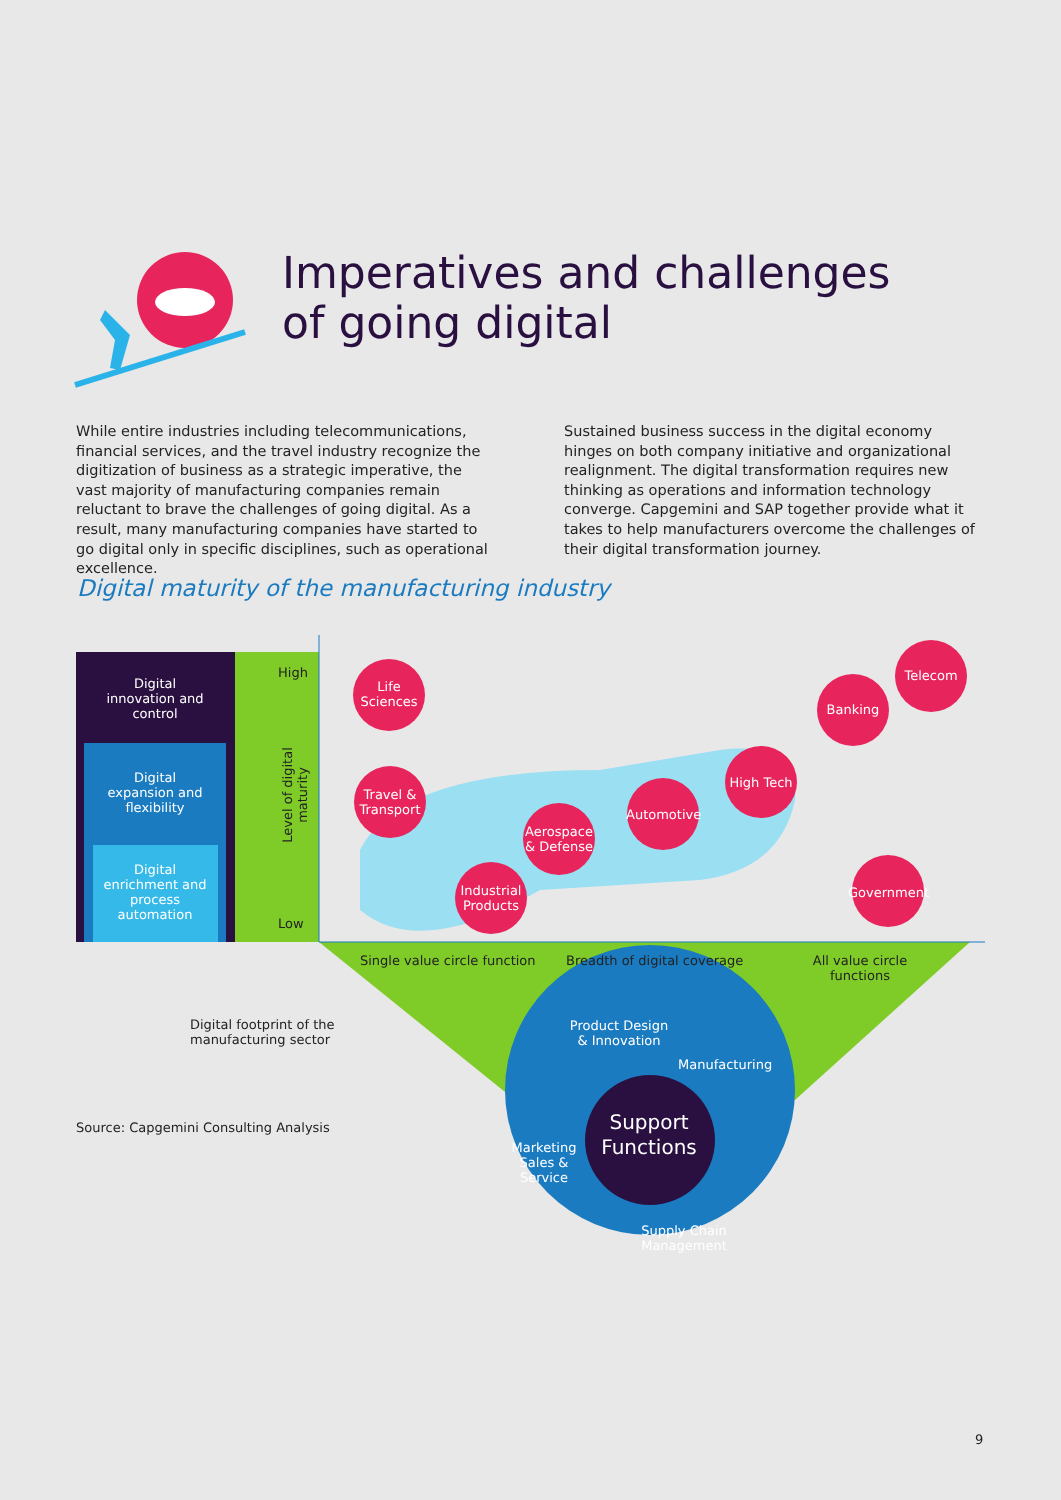Imperatives and challenges
of going digital
While entire industries including telecommunications, financial services, and the travel industry recognize the digitization of business as a strategic imperative, the vast majority of manufacturing companies remain reluctant to brave the challenges of going digital. As a result, many manufacturing companies have started to go digital only in specific disciplines, such as operational excellence.
Sustained business success in the digital economy hinges on both company initiative and organizational realignment. The digital transformation requires new thinking as operations and information technology converge. Capgemini and SAP together provide what it takes to help manufacturers overcome the challenges of their digital transformation journey.
Digital maturity of the manufacturing industry
Digital innovation and control
Digital expansion and flexibility
Digital enrichment and process automation
High
Low
Level of digital maturity
Life Sciences
Travel & Transport
Aerospace & Defense
Industrial Products
Automotive
High Tech
Banking
Telecom
Government
Single value circle function Breadth of digital coverage
All value circle functions
Digital footprint of the
manufacturing sector
Product Design & Innovation
Manufacturing
Support Functions
Marketing Sales & Service
Supply Chain Management
Source: Capgemini Consulting Analysis
9